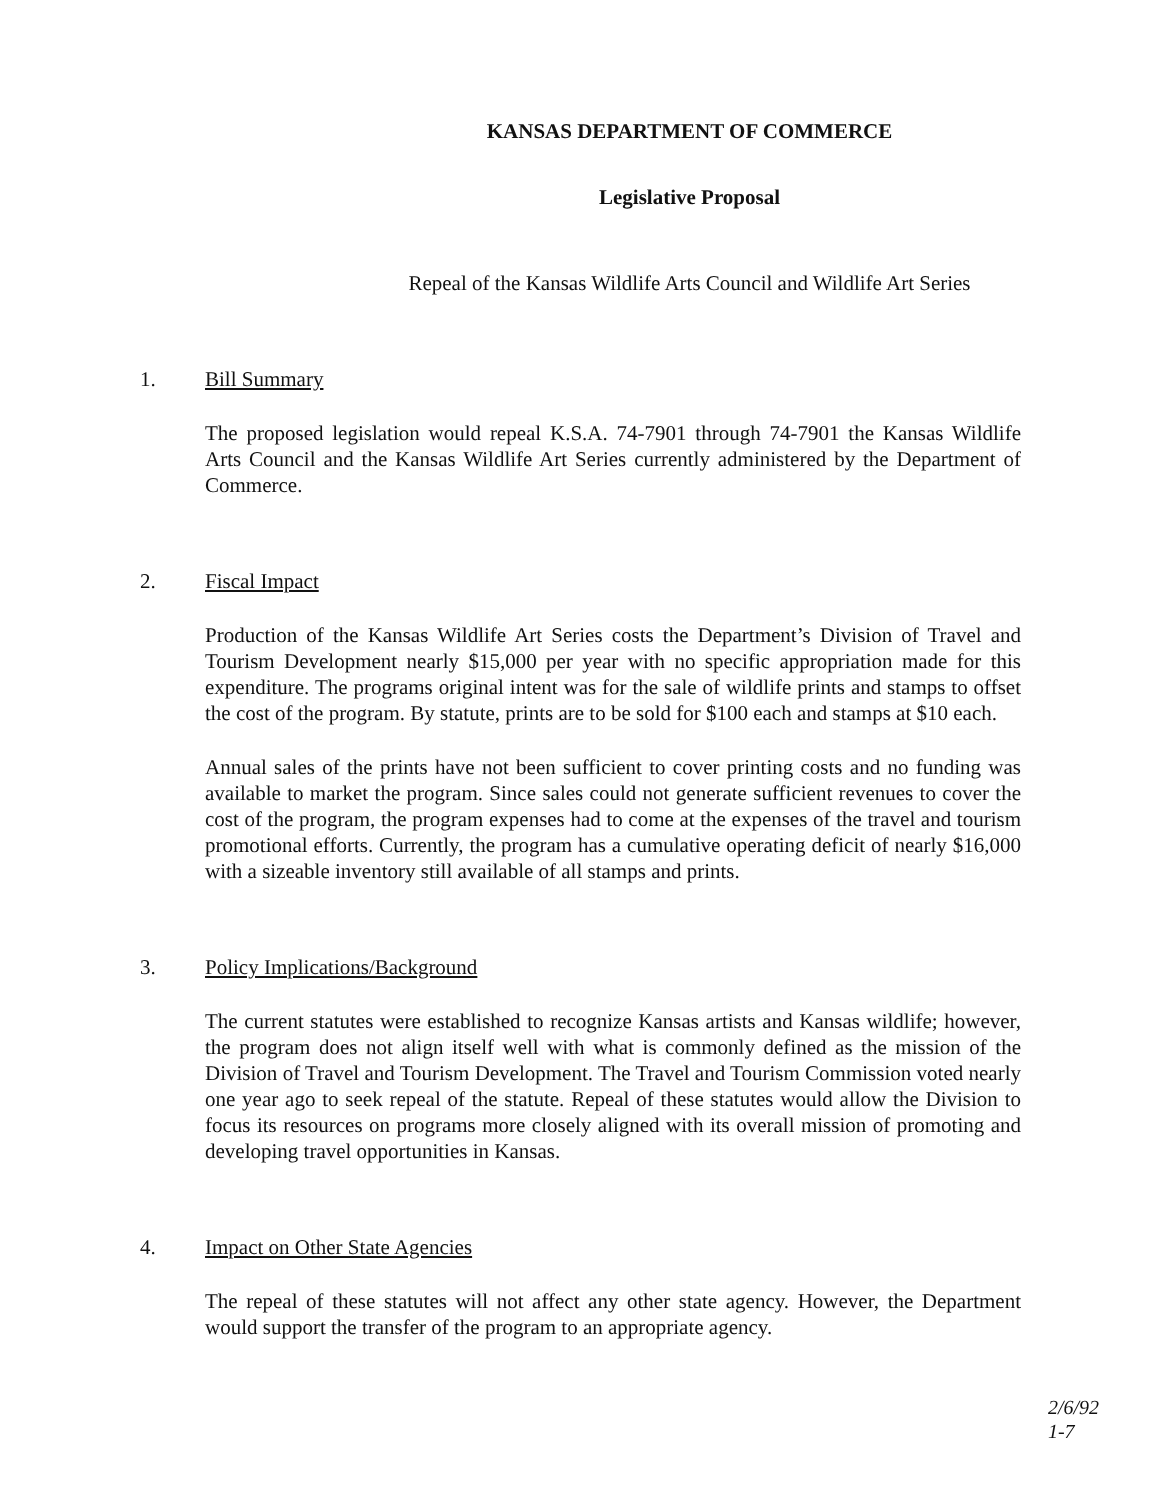KANSAS DEPARTMENT OF COMMERCE
Legislative Proposal
Repeal of the Kansas Wildlife Arts Council and Wildlife Art Series
1. Bill Summary
The proposed legislation would repeal K.S.A. 74-7901 through 74-7901 the Kansas Wildlife Arts Council and the Kansas Wildlife Art Series currently administered by the Department of Commerce.
2. Fiscal Impact
Production of the Kansas Wildlife Art Series costs the Department’s Division of Travel and Tourism Development nearly $15,000 per year with no specific appropriation made for this expenditure. The programs original intent was for the sale of wildlife prints and stamps to offset the cost of the program. By statute, prints are to be sold for $100 each and stamps at $10 each.
Annual sales of the prints have not been sufficient to cover printing costs and no funding was available to market the program. Since sales could not generate sufficient revenues to cover the cost of the program, the program expenses had to come at the expenses of the travel and tourism promotional efforts. Currently, the program has a cumulative operating deficit of nearly $16,000 with a sizeable inventory still available of all stamps and prints.
3. Policy Implications/Background
The current statutes were established to recognize Kansas artists and Kansas wildlife; however, the program does not align itself well with what is commonly defined as the mission of the Division of Travel and Tourism Development. The Travel and Tourism Commission voted nearly one year ago to seek repeal of the statute. Repeal of these statutes would allow the Division to focus its resources on programs more closely aligned with its overall mission of promoting and developing travel opportunities in Kansas.
4. Impact on Other State Agencies
The repeal of these statutes will not affect any other state agency. However, the Department would support the transfer of the program to an appropriate agency.
2/6/92
1-7